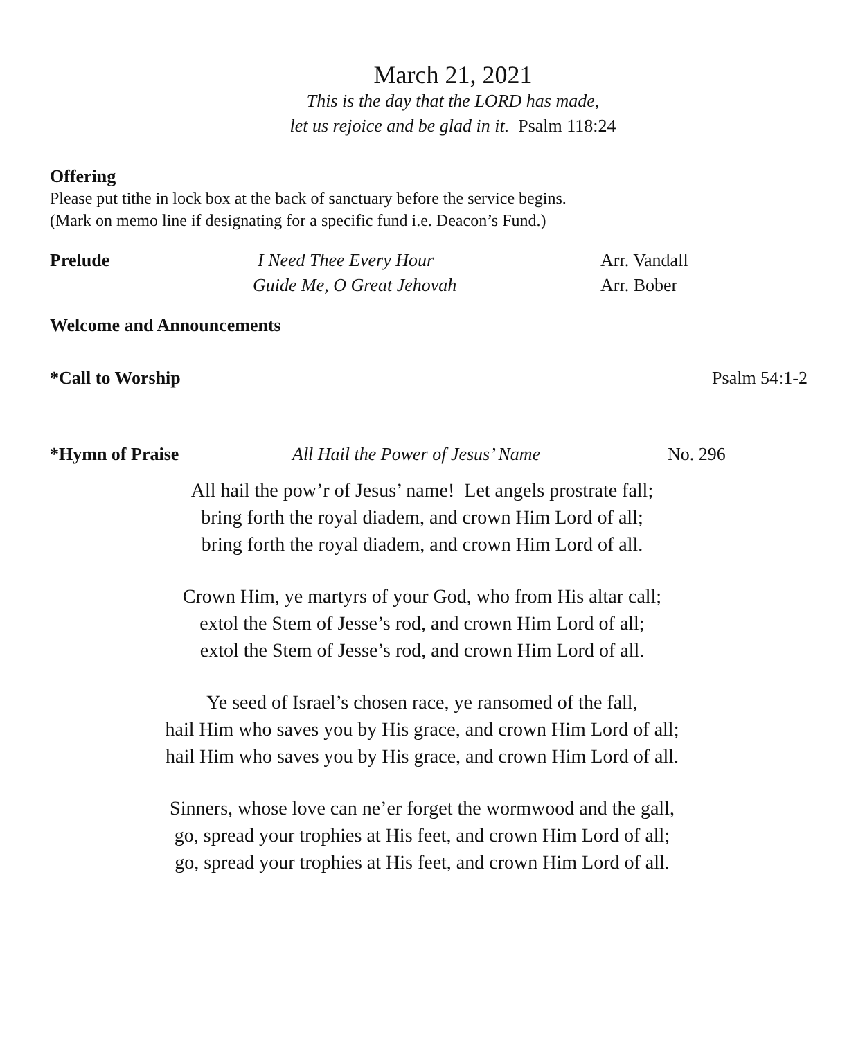March 21, 2021
This is the day that the LORD has made,
let us rejoice and be glad in it. Psalm 118:24
Offering
Please put tithe in lock box at the back of sanctuary before the service begins.
(Mark on memo line if designating for a specific fund i.e. Deacon’s Fund.)
Prelude I Need Thee Every Hour Arr. Vandall
Guide Me, O Great Jehovah Arr. Bober
Welcome and Announcements
*Call to Worship Psalm 54:1-2
*Hymn of Praise All Hail the Power of Jesus’ Name No. 296
All hail the pow’r of Jesus’ name! Let angels prostrate fall;
bring forth the royal diadem, and crown Him Lord of all;
bring forth the royal diadem, and crown Him Lord of all.
Crown Him, ye martyrs of your God, who from His altar call;
extol the Stem of Jesse’s rod, and crown Him Lord of all;
extol the Stem of Jesse’s rod, and crown Him Lord of all.
Ye seed of Israel’s chosen race, ye ransomed of the fall,
hail Him who saves you by His grace, and crown Him Lord of all;
hail Him who saves you by His grace, and crown Him Lord of all.
Sinners, whose love can ne’er forget the wormwood and the gall,
go, spread your trophies at His feet, and crown Him Lord of all;
go, spread your trophies at His feet, and crown Him Lord of all.